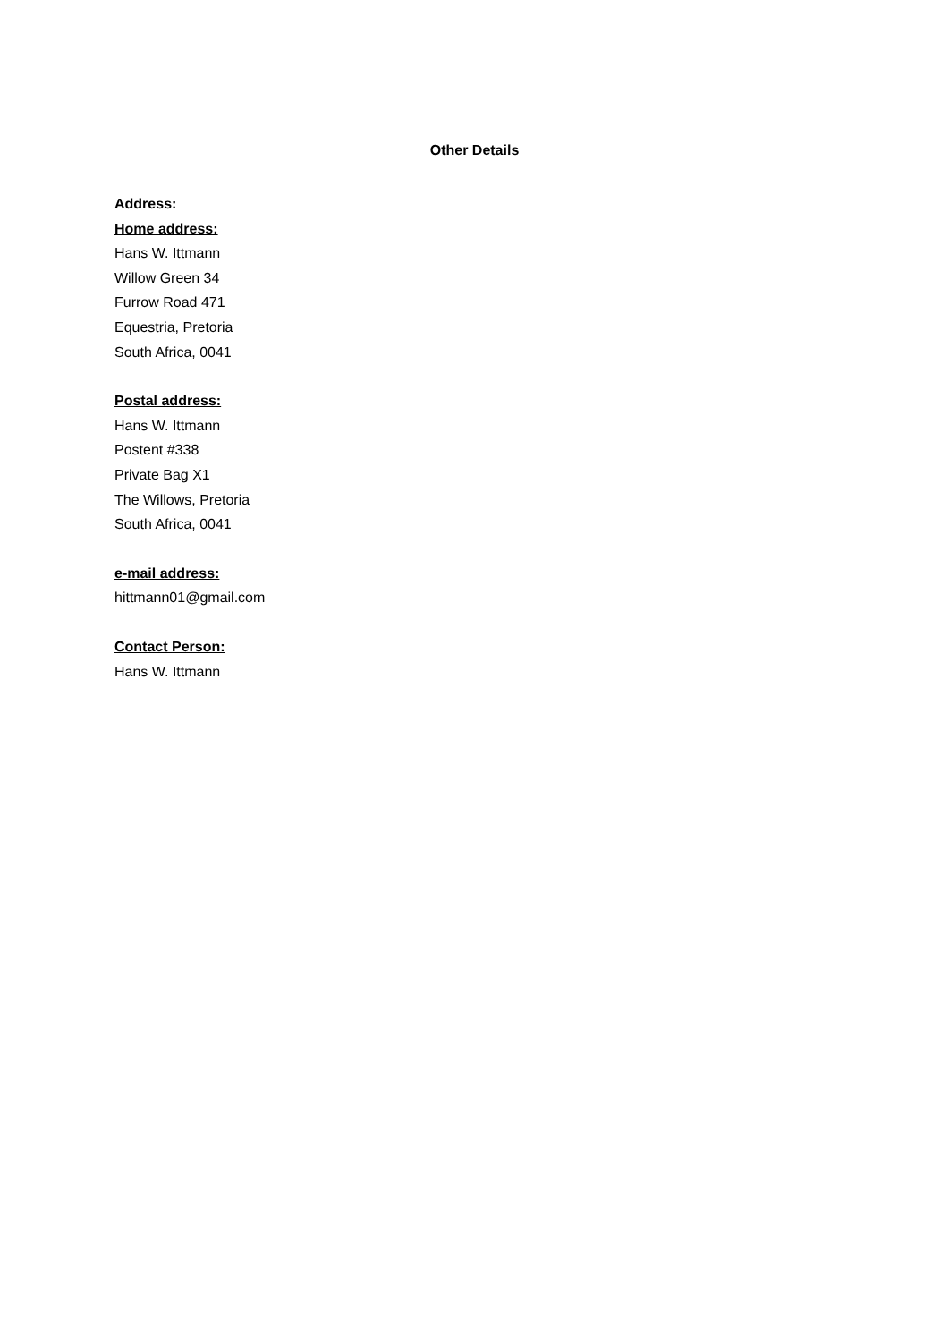Other Details
Address:
Home address:
Hans W. Ittmann
Willow Green 34
Furrow Road 471
Equestria, Pretoria
South Africa, 0041
Postal address:
Hans W. Ittmann
Postent #338
Private Bag X1
The Willows, Pretoria
South Africa, 0041
e-mail address:
hittmann01@gmail.com
Contact Person:
Hans W. Ittmann